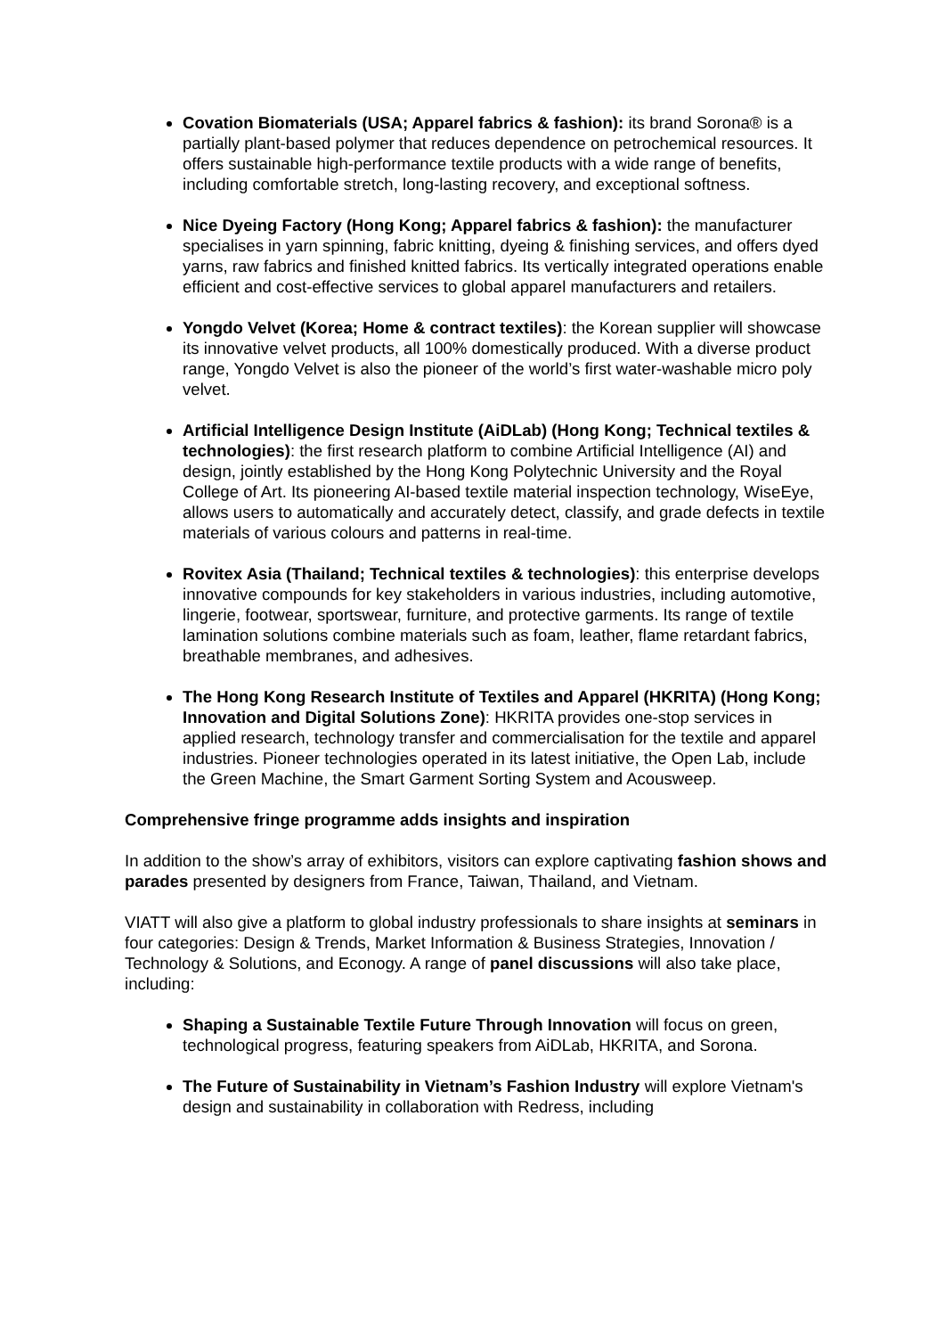Covation Biomaterials (USA; Apparel fabrics & fashion): its brand Sorona® is a partially plant-based polymer that reduces dependence on petrochemical resources. It offers sustainable high-performance textile products with a wide range of benefits, including comfortable stretch, long-lasting recovery, and exceptional softness.
Nice Dyeing Factory (Hong Kong; Apparel fabrics & fashion): the manufacturer specialises in yarn spinning, fabric knitting, dyeing & finishing services, and offers dyed yarns, raw fabrics and finished knitted fabrics. Its vertically integrated operations enable efficient and cost-effective services to global apparel manufacturers and retailers.
Yongdo Velvet (Korea; Home & contract textiles): the Korean supplier will showcase its innovative velvet products, all 100% domestically produced. With a diverse product range, Yongdo Velvet is also the pioneer of the world’s first water-washable micro poly velvet.
Artificial Intelligence Design Institute (AiDLab) (Hong Kong; Technical textiles & technologies): the first research platform to combine Artificial Intelligence (AI) and design, jointly established by the Hong Kong Polytechnic University and the Royal College of Art. Its pioneering AI-based textile material inspection technology, WiseEye, allows users to automatically and accurately detect, classify, and grade defects in textile materials of various colours and patterns in real-time.
Rovitex Asia (Thailand; Technical textiles & technologies): this enterprise develops innovative compounds for key stakeholders in various industries, including automotive, lingerie, footwear, sportswear, furniture, and protective garments. Its range of textile lamination solutions combine materials such as foam, leather, flame retardant fabrics, breathable membranes, and adhesives.
The Hong Kong Research Institute of Textiles and Apparel (HKRITA) (Hong Kong; Innovation and Digital Solutions Zone): HKRITA provides one-stop services in applied research, technology transfer and commercialisation for the textile and apparel industries. Pioneer technologies operated in its latest initiative, the Open Lab, include the Green Machine, the Smart Garment Sorting System and Acousweep.
Comprehensive fringe programme adds insights and inspiration
In addition to the show’s array of exhibitors, visitors can explore captivating fashion shows and parades presented by designers from France, Taiwan, Thailand, and Vietnam.
VIATT will also give a platform to global industry professionals to share insights at seminars in four categories: Design & Trends, Market Information & Business Strategies, Innovation / Technology & Solutions, and Econogy. A range of panel discussions will also take place, including:
Shaping a Sustainable Textile Future Through Innovation will focus on green, technological progress, featuring speakers from AiDLab, HKRITA, and Sorona.
The Future of Sustainability in Vietnam’s Fashion Industry will explore Vietnam's design and sustainability in collaboration with Redress, including